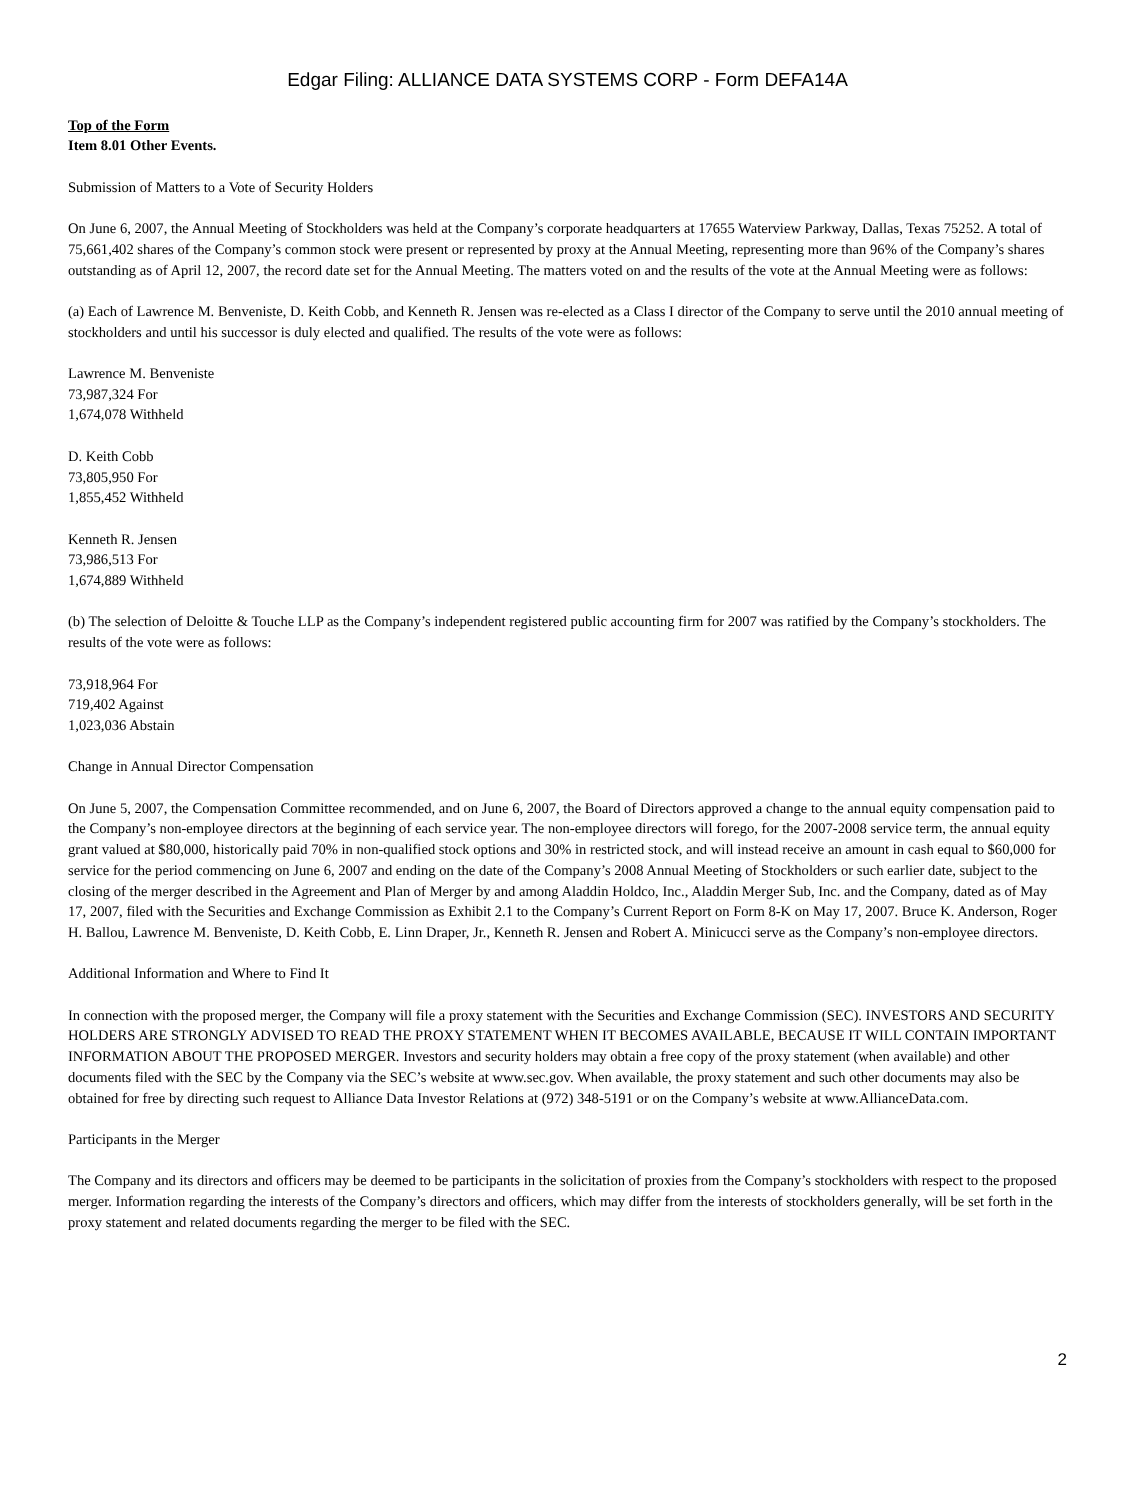Edgar Filing: ALLIANCE DATA SYSTEMS CORP - Form DEFA14A
Top of the Form
Item 8.01 Other Events.
Submission of Matters to a Vote of Security Holders
On June 6, 2007, the Annual Meeting of Stockholders was held at the Company’s corporate headquarters at 17655 Waterview Parkway, Dallas, Texas 75252. A total of 75,661,402 shares of the Company’s common stock were present or represented by proxy at the Annual Meeting, representing more than 96% of the Company’s shares outstanding as of April 12, 2007, the record date set for the Annual Meeting. The matters voted on and the results of the vote at the Annual Meeting were as follows:
(a) Each of Lawrence M. Benveniste, D. Keith Cobb, and Kenneth R. Jensen was re-elected as a Class I director of the Company to serve until the 2010 annual meeting of stockholders and until his successor is duly elected and qualified. The results of the vote were as follows:
Lawrence M. Benveniste
73,987,324 For
1,674,078 Withheld
D. Keith Cobb
73,805,950 For
1,855,452 Withheld
Kenneth R. Jensen
73,986,513 For
1,674,889 Withheld
(b) The selection of Deloitte & Touche LLP as the Company’s independent registered public accounting firm for 2007 was ratified by the Company’s stockholders. The results of the vote were as follows:
73,918,964 For
719,402 Against
1,023,036 Abstain
Change in Annual Director Compensation
On June 5, 2007, the Compensation Committee recommended, and on June 6, 2007, the Board of Directors approved a change to the annual equity compensation paid to the Company’s non-employee directors at the beginning of each service year. The non-employee directors will forego, for the 2007-2008 service term, the annual equity grant valued at $80,000, historically paid 70% in non-qualified stock options and 30% in restricted stock, and will instead receive an amount in cash equal to $60,000 for service for the period commencing on June 6, 2007 and ending on the date of the Company’s 2008 Annual Meeting of Stockholders or such earlier date, subject to the closing of the merger described in the Agreement and Plan of Merger by and among Aladdin Holdco, Inc., Aladdin Merger Sub, Inc. and the Company, dated as of May 17, 2007, filed with the Securities and Exchange Commission as Exhibit 2.1 to the Company’s Current Report on Form 8-K on May 17, 2007. Bruce K. Anderson, Roger H. Ballou, Lawrence M. Benveniste, D. Keith Cobb, E. Linn Draper, Jr., Kenneth R. Jensen and Robert A. Minicucci serve as the Company’s non-employee directors.
Additional Information and Where to Find It
In connection with the proposed merger, the Company will file a proxy statement with the Securities and Exchange Commission (SEC). INVESTORS AND SECURITY HOLDERS ARE STRONGLY ADVISED TO READ THE PROXY STATEMENT WHEN IT BECOMES AVAILABLE, BECAUSE IT WILL CONTAIN IMPORTANT INFORMATION ABOUT THE PROPOSED MERGER. Investors and security holders may obtain a free copy of the proxy statement (when available) and other documents filed with the SEC by the Company via the SEC’s website at www.sec.gov. When available, the proxy statement and such other documents may also be obtained for free by directing such request to Alliance Data Investor Relations at (972) 348-5191 or on the Company’s website at www.AllianceData.com.
Participants in the Merger
The Company and its directors and officers may be deemed to be participants in the solicitation of proxies from the Company’s stockholders with respect to the proposed merger. Information regarding the interests of the Company’s directors and officers, which may differ from the interests of stockholders generally, will be set forth in the proxy statement and related documents regarding the merger to be filed with the SEC.
2